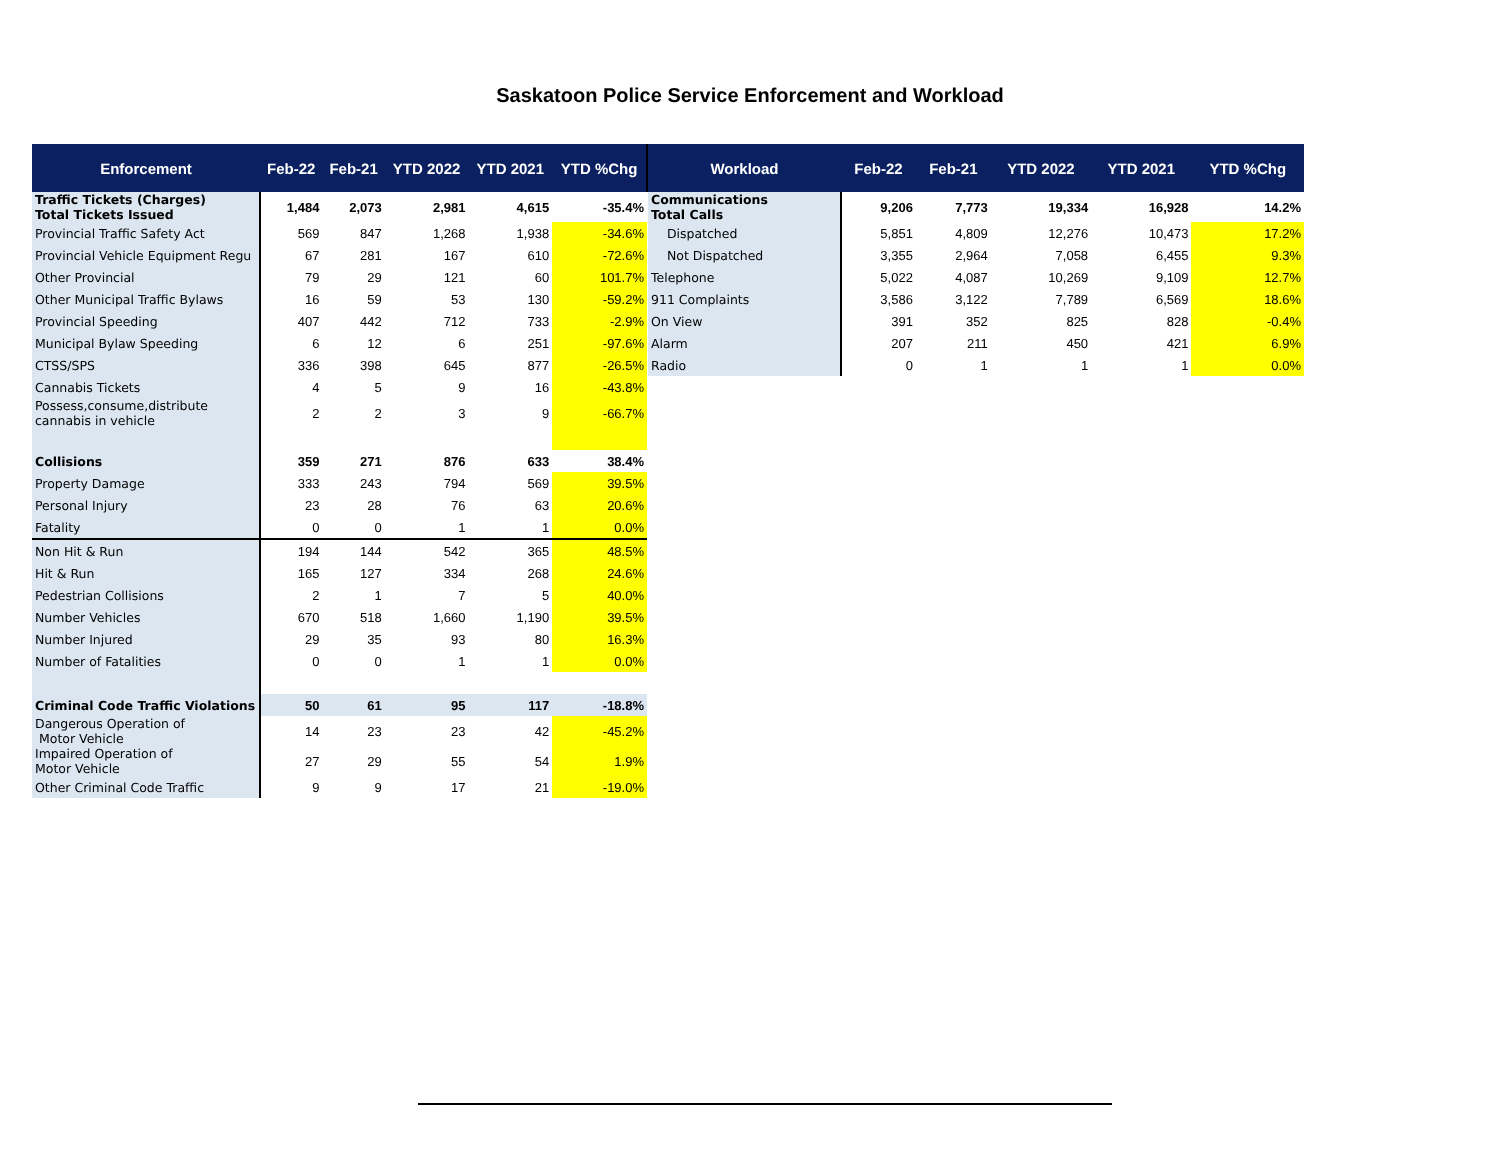Saskatoon Police Service Enforcement and Workload
| Enforcement | Feb-22 | Feb-21 | YTD 2022 | YTD 2021 | YTD %Chg |
| --- | --- | --- | --- | --- | --- |
| Traffic Tickets (Charges) Total Tickets Issued | 1,484 | 2,073 | 2,981 | 4,615 | -35.4% |
| Provincial Traffic Safety Act | 569 | 847 | 1,268 | 1,938 | -34.6% |
| Provincial Vehicle Equipment Regu | 67 | 281 | 167 | 610 | -72.6% |
| Other Provincial | 79 | 29 | 121 | 60 | 101.7% |
| Other Municipal Traffic Bylaws | 16 | 59 | 53 | 130 | -59.2% |
| Provincial Speeding | 407 | 442 | 712 | 733 | -2.9% |
| Municipal Bylaw Speeding | 6 | 12 | 6 | 251 | -97.6% |
| CTSS/SPS | 336 | 398 | 645 | 877 | -26.5% |
| Cannabis Tickets | 4 | 5 | 9 | 16 | -43.8% |
| Possess,consume,distribute cannabis in vehicle | 2 | 2 | 3 | 9 | -66.7% |
| Collisions | 359 | 271 | 876 | 633 | 38.4% |
| Property Damage | 333 | 243 | 794 | 569 | 39.5% |
| Personal Injury | 23 | 28 | 76 | 63 | 20.6% |
| Fatality | 0 | 0 | 1 | 1 | 0.0% |
| Non Hit & Run | 194 | 144 | 542 | 365 | 48.5% |
| Hit & Run | 165 | 127 | 334 | 268 | 24.6% |
| Pedestrian Collisions | 2 | 1 | 7 | 5 | 40.0% |
| Number Vehicles | 670 | 518 | 1,660 | 1,190 | 39.5% |
| Number Injured | 29 | 35 | 93 | 80 | 16.3% |
| Number of Fatalities | 0 | 0 | 1 | 1 | 0.0% |
| Criminal Code Traffic Violations | 50 | 61 | 95 | 117 | -18.8% |
| Dangerous Operation of Motor Vehicle | 14 | 23 | 23 | 42 | -45.2% |
| Impaired Operation of Motor Vehicle | 27 | 29 | 55 | 54 | 1.9% |
| Other Criminal Code Traffic | 9 | 9 | 17 | 21 | -19.0% |
| Workload | Feb-22 | Feb-21 | YTD 2022 | YTD 2021 | YTD %Chg |
| --- | --- | --- | --- | --- | --- |
| Communications Total Calls | 9,206 | 7,773 | 19,334 | 16,928 | 14.2% |
| Dispatched | 5,851 | 4,809 | 12,276 | 10,473 | 17.2% |
| Not Dispatched | 3,355 | 2,964 | 7,058 | 6,455 | 9.3% |
| Telephone | 5,022 | 4,087 | 10,269 | 9,109 | 12.7% |
| 911 Complaints | 3,586 | 3,122 | 7,789 | 6,569 | 18.6% |
| On View | 391 | 352 | 825 | 828 | -0.4% |
| Alarm | 207 | 211 | 450 | 421 | 6.9% |
| Radio | 0 | 1 | 1 | 1 | 0.0% |